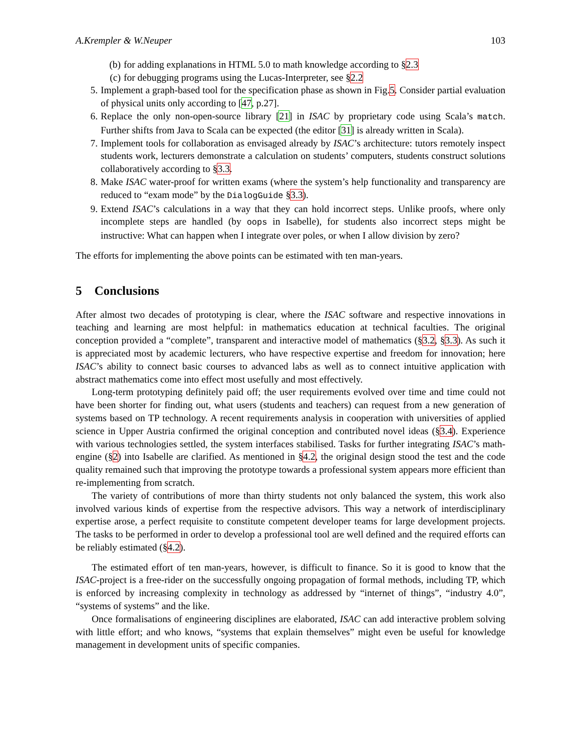A.Krempler & W.Neuper 103
(b) for adding explanations in HTML 5.0 to math knowledge according to §2.3
(c) for debugging programs using the Lucas-Interpreter, see §2.2
5. Implement a graph-based tool for the specification phase as shown in Fig.5. Consider partial evaluation of physical units only according to [47, p.27].
6. Replace the only non-open-source library [21] in ISAC by proprietary code using Scala’s match. Further shifts from Java to Scala can be expected (the editor [31] is already written in Scala).
7. Implement tools for collaboration as envisaged already by ISAC’s architecture: tutors remotely inspect students work, lecturers demonstrate a calculation on students’ computers, students construct solutions collaboratively according to §3.3.
8. Make ISAC water-proof for written exams (where the system’s help functionality and transparency are reduced to “exam mode” by the DialogGuide §3.3).
9. Extend ISAC’s calculations in a way that they can hold incorrect steps. Unlike proofs, where only incomplete steps are handled (by oops in Isabelle), for students also incorrect steps might be instructive: What can happen when I integrate over poles, or when I allow division by zero?
The efforts for implementing the above points can be estimated with ten man-years.
5 Conclusions
After almost two decades of prototyping is clear, where the ISAC software and respective innovations in teaching and learning are most helpful: in mathematics education at technical faculties. The original conception provided a “complete”, transparent and interactive model of mathematics (§3.2, §3.3). As such it is appreciated most by academic lecturers, who have respective expertise and freedom for innovation; here ISAC’s ability to connect basic courses to advanced labs as well as to connect intuitive application with abstract mathematics come into effect most usefully and most effectively.
Long-term prototyping definitely paid off; the user requirements evolved over time and time could not have been shorter for finding out, what users (students and teachers) can request from a new generation of systems based on TP technology. A recent requirements analysis in cooperation with universities of applied science in Upper Austria confirmed the original conception and contributed novel ideas (§3.4). Experience with various technologies settled, the system interfaces stabilised. Tasks for further integrating ISAC’s math-engine (§2) into Isabelle are clarified. As mentioned in §4.2, the original design stood the test and the code quality remained such that improving the prototype towards a professional system appears more efficient than re-implementing from scratch.
The variety of contributions of more than thirty students not only balanced the system, this work also involved various kinds of expertise from the respective advisors. This way a network of interdisciplinary expertise arose, a perfect requisite to constitute competent developer teams for large development projects. The tasks to be performed in order to develop a professional tool are well defined and the required efforts can be reliably estimated (§4.2).
The estimated effort of ten man-years, however, is difficult to finance. So it is good to know that the ISAC-project is a free-rider on the successfully ongoing propagation of formal methods, including TP, which is enforced by increasing complexity in technology as addressed by “internet of things”, “industry 4.0”, “systems of systems” and the like.
Once formalisations of engineering disciplines are elaborated, ISAC can add interactive problem solving with little effort; and who knows, “systems that explain themselves” might even be useful for knowledge management in development units of specific companies.